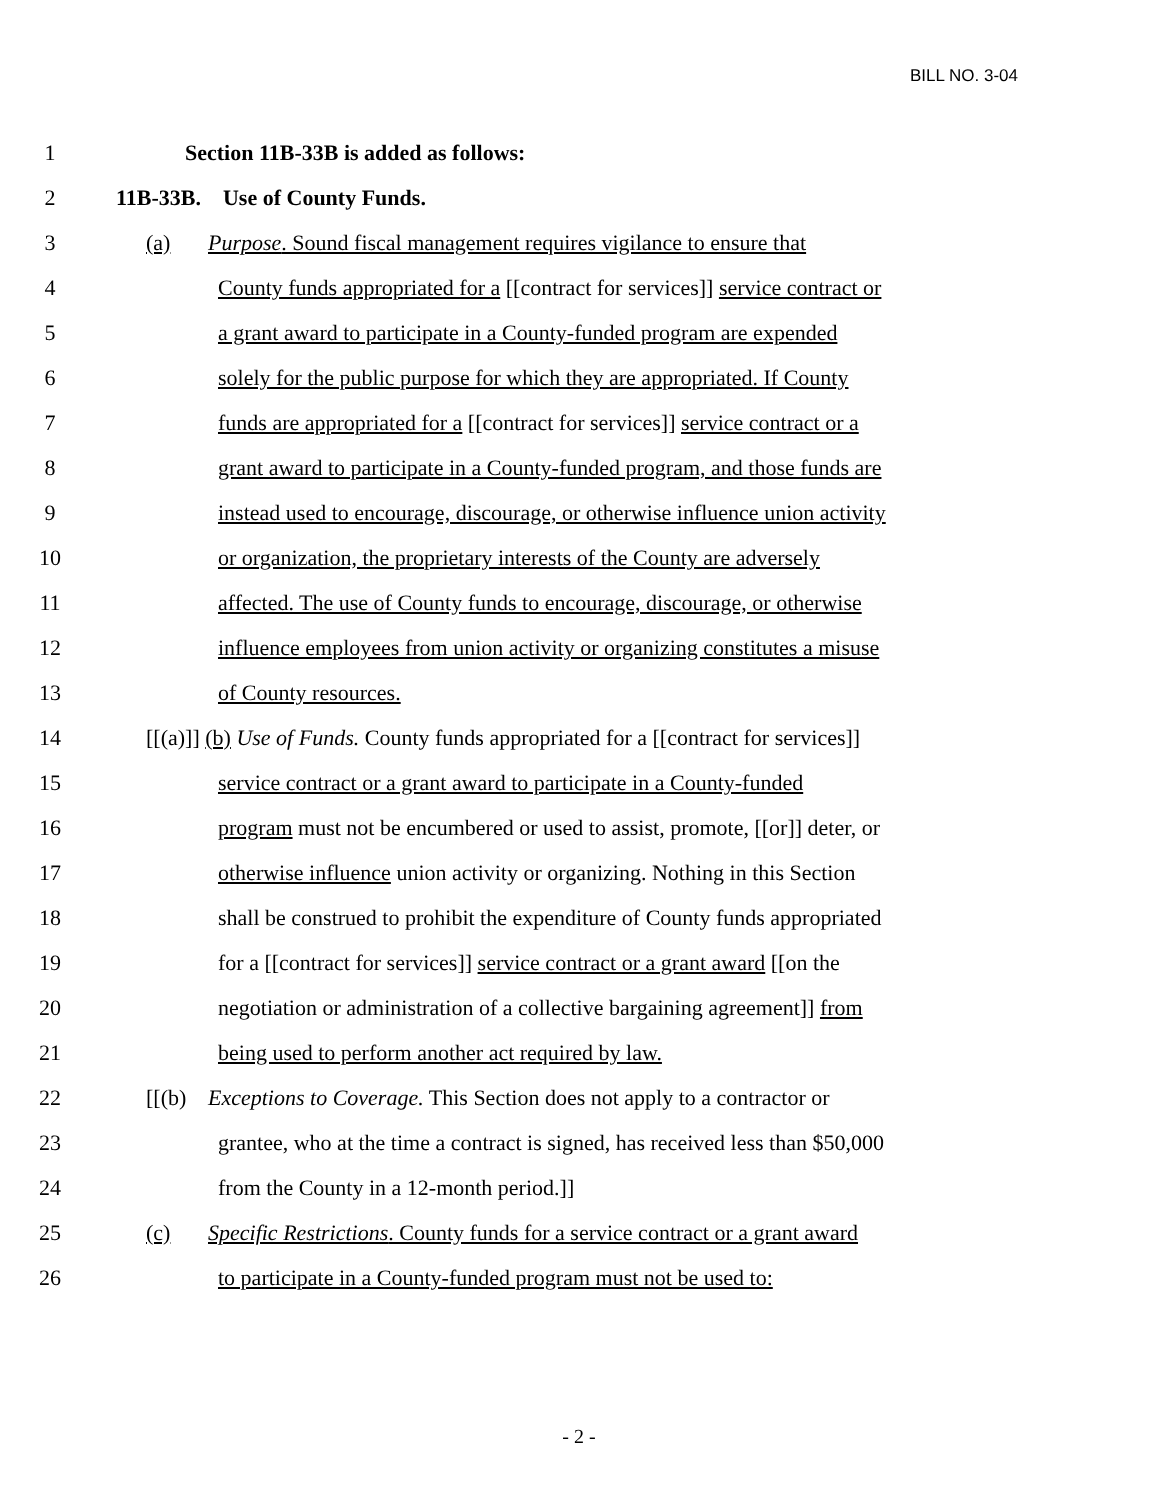BILL NO. 3-04
1 Section 11B-33B is added as follows:
2 11B-33B. Use of County Funds.
3 (a) Purpose. Sound fiscal management requires vigilance to ensure that
4 County funds appropriated for a [[contract for services]] service contract or
5 a grant award to participate in a County-funded program are expended
6 solely for the public purpose for which they are appropriated. If County
7 funds are appropriated for a [[contract for services]] service contract or a
8 grant award to participate in a County-funded program, and those funds are
9 instead used to encourage, discourage, or otherwise influence union activity
10 or organization, the proprietary interests of the County are adversely
11 affected. The use of County funds to encourage, discourage, or otherwise
12 influence employees from union activity or organizing constitutes a misuse
13 of County resources.
14 [[(a)]] (b) Use of Funds. County funds appropriated for a [[contract for services]]
15 service contract or a grant award to participate in a County-funded
16 program must not be encumbered or used to assist, promote, [[or]] deter, or
17 otherwise influence union activity or organizing. Nothing in this Section
18 shall be construed to prohibit the expenditure of County funds appropriated
19 for a [[contract for services]] service contract or a grant award [[on the
20 negotiation or administration of a collective bargaining agreement]] from
21 being used to perform another act required by law.
22 [[(b) Exceptions to Coverage. This Section does not apply to a contractor or
23 grantee, who at the time a contract is signed, has received less than $50,000
24 from the County in a 12-month period.]]
25 (c) Specific Restrictions. County funds for a service contract or a grant award
26 to participate in a County-funded program must not be used to:
- 2 -